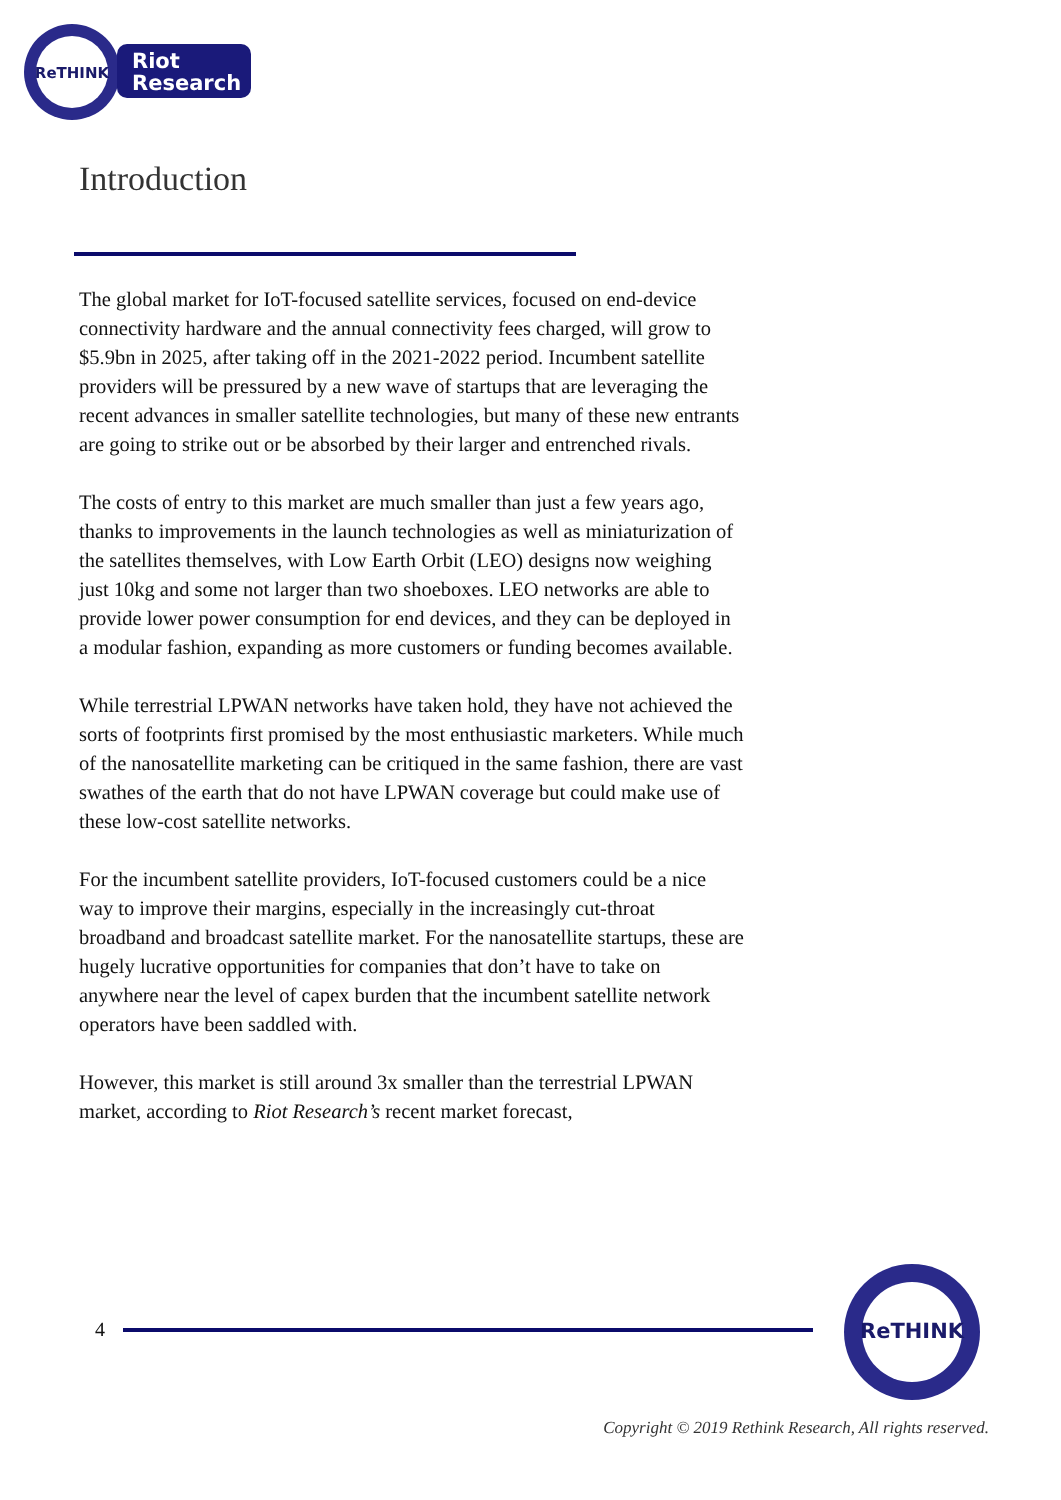ReTHINK
Riot
Research
Introduction
The global market for IoT-focused satellite services, focused on end-device connectivity hardware and the annual connectivity fees charged, will grow to $5.9bn in 2025, after taking off in the 2021-2022 period. Incumbent satellite providers will be pressured by a new wave of startups that are leveraging the recent advances in smaller satellite technologies, but many of these new entrants are going to strike out or be absorbed by their larger and entrenched rivals.
The costs of entry to this market are much smaller than just a few years ago, thanks to improvements in the launch technologies as well as miniaturization of the satellites themselves, with Low Earth Orbit (LEO) designs now weighing just 10kg and some not larger than two shoeboxes. LEO networks are able to provide lower power consumption for end devices, and they can be deployed in a modular fashion, expanding as more customers or funding becomes available.
While terrestrial LPWAN networks have taken hold, they have not achieved the sorts of footprints first promised by the most enthusiastic marketers. While much of the nanosatellite marketing can be critiqued in the same fashion, there are vast swathes of the earth that do not have LPWAN coverage but could make use of these low-cost satellite networks.
For the incumbent satellite providers, IoT-focused customers could be a nice way to improve their margins, especially in the increasingly cut-throat broadband and broadcast satellite market. For the nanosatellite startups, these are hugely lucrative opportunities for companies that don’t have to take on anywhere near the level of capex burden that the incumbent satellite network operators have been saddled with.
However, this market is still around 3x smaller than the terrestrial LPWAN market, according to Riot Research’s recent market forecast,
4
ReTHINK
Copyright © 2019 Rethink Research, All rights reserved.